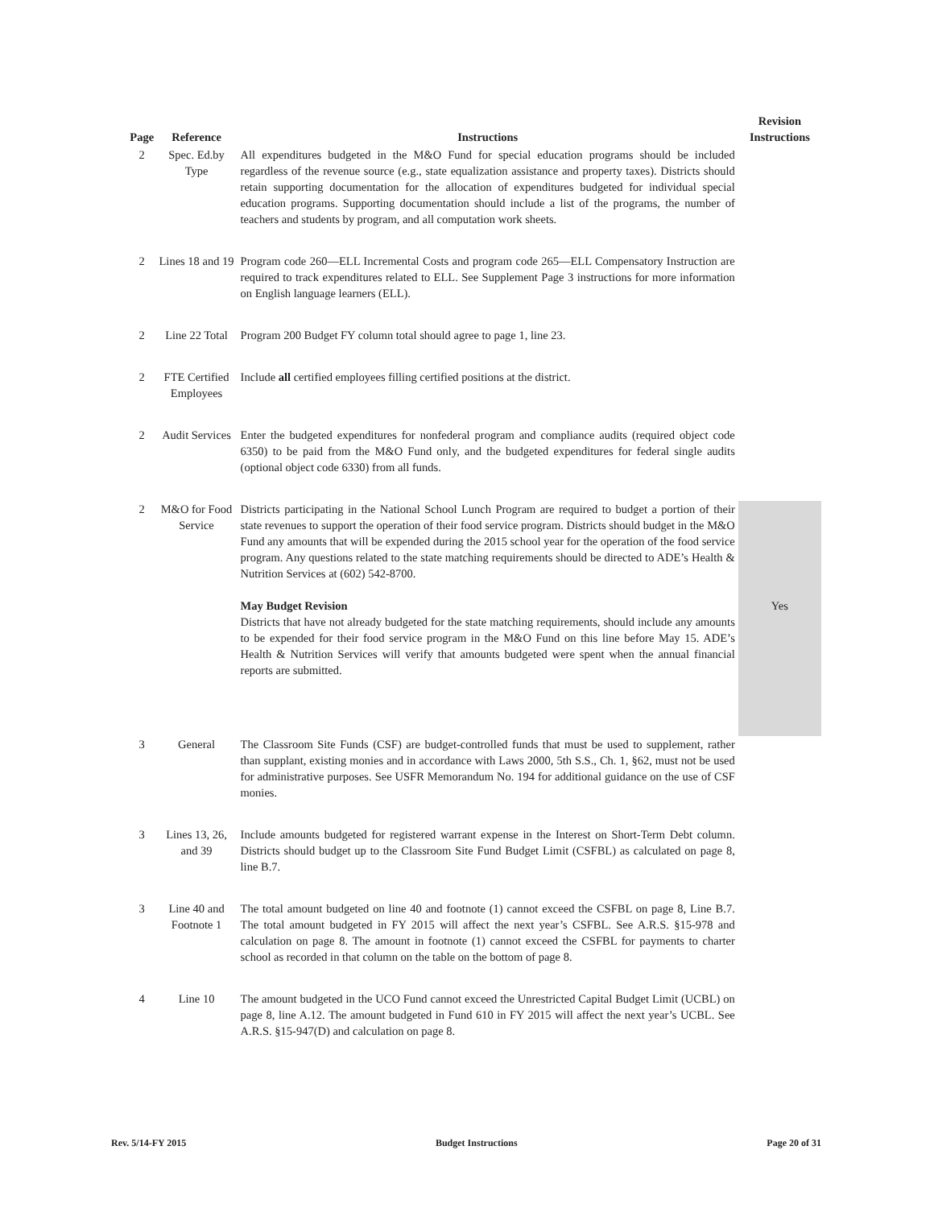| Page | Reference | Instructions | Revision Instructions |
| --- | --- | --- | --- |
| 2 | Spec. Ed.by Type | All expenditures budgeted in the M&O Fund for special education programs should be included regardless of the revenue source (e.g., state equalization assistance and property taxes). Districts should retain supporting documentation for the allocation of expenditures budgeted for individual special education programs. Supporting documentation should include a list of the programs, the number of teachers and students by program, and all computation work sheets. | |
| 2 | Lines 18 and 19 | Program code 260—ELL Incremental Costs and program code 265—ELL Compensatory Instruction are required to track expenditures related to ELL. See Supplement Page 3 instructions for more information on English language learners (ELL). | |
| 2 | Line 22 Total | Program 200 Budget FY column total should agree to page 1, line 23. | |
| 2 | FTE Certified Employees | Include all certified employees filling certified positions at the district. | |
| 2 | Audit Services | Enter the budgeted expenditures for nonfederal program and compliance audits (required object code 6350) to be paid from the M&O Fund only, and the budgeted expenditures for federal single audits (optional object code 6330) from all funds. | |
| 2 | M&O for Food Service | Districts participating in the National School Lunch Program are required to budget a portion of their state revenues to support the operation of their food service program. Districts should budget in the M&O Fund any amounts that will be expended during the 2015 school year for the operation of the food service program. Any questions related to the state matching requirements should be directed to ADE’s Health & Nutrition Services at (602) 542-8700. May Budget Revision Districts that have not already budgeted for the state matching requirements, should include any amounts to be expended for their food service program in the M&O Fund on this line before May 15. ADE’s Health & Nutrition Services will verify that amounts budgeted were spent when the annual financial reports are submitted. | Yes |
| 3 | General | The Classroom Site Funds (CSF) are budget-controlled funds that must be used to supplement, rather than supplant, existing monies and in accordance with Laws 2000, 5th S.S., Ch. 1, §62, must not be used for administrative purposes. See USFR Memorandum No. 194 for additional guidance on the use of CSF monies. | |
| 3 | Lines 13, 26, and 39 | Include amounts budgeted for registered warrant expense in the Interest on Short-Term Debt column. Districts should budget up to the Classroom Site Fund Budget Limit (CSFBL) as calculated on page 8, line B.7. | |
| 3 | Line 40 and Footnote 1 | The total amount budgeted on line 40 and footnote (1) cannot exceed the CSFBL on page 8, Line B.7. The total amount budgeted in FY 2015 will affect the next year’s CSFBL. See A.R.S. §15-978 and calculation on page 8. The amount in footnote (1) cannot exceed the CSFBL for payments to charter school as recorded in that column on the table on the bottom of page 8. | |
| 4 | Line 10 | The amount budgeted in the UCO Fund cannot exceed the Unrestricted Capital Budget Limit (UCBL) on page 8, line A.12. The amount budgeted in Fund 610 in FY 2015 will affect the next year’s UCBL. See A.R.S. §15-947(D) and calculation on page 8. | |
Rev. 5/14-FY 2015 Budget Instructions Page 20 of 31